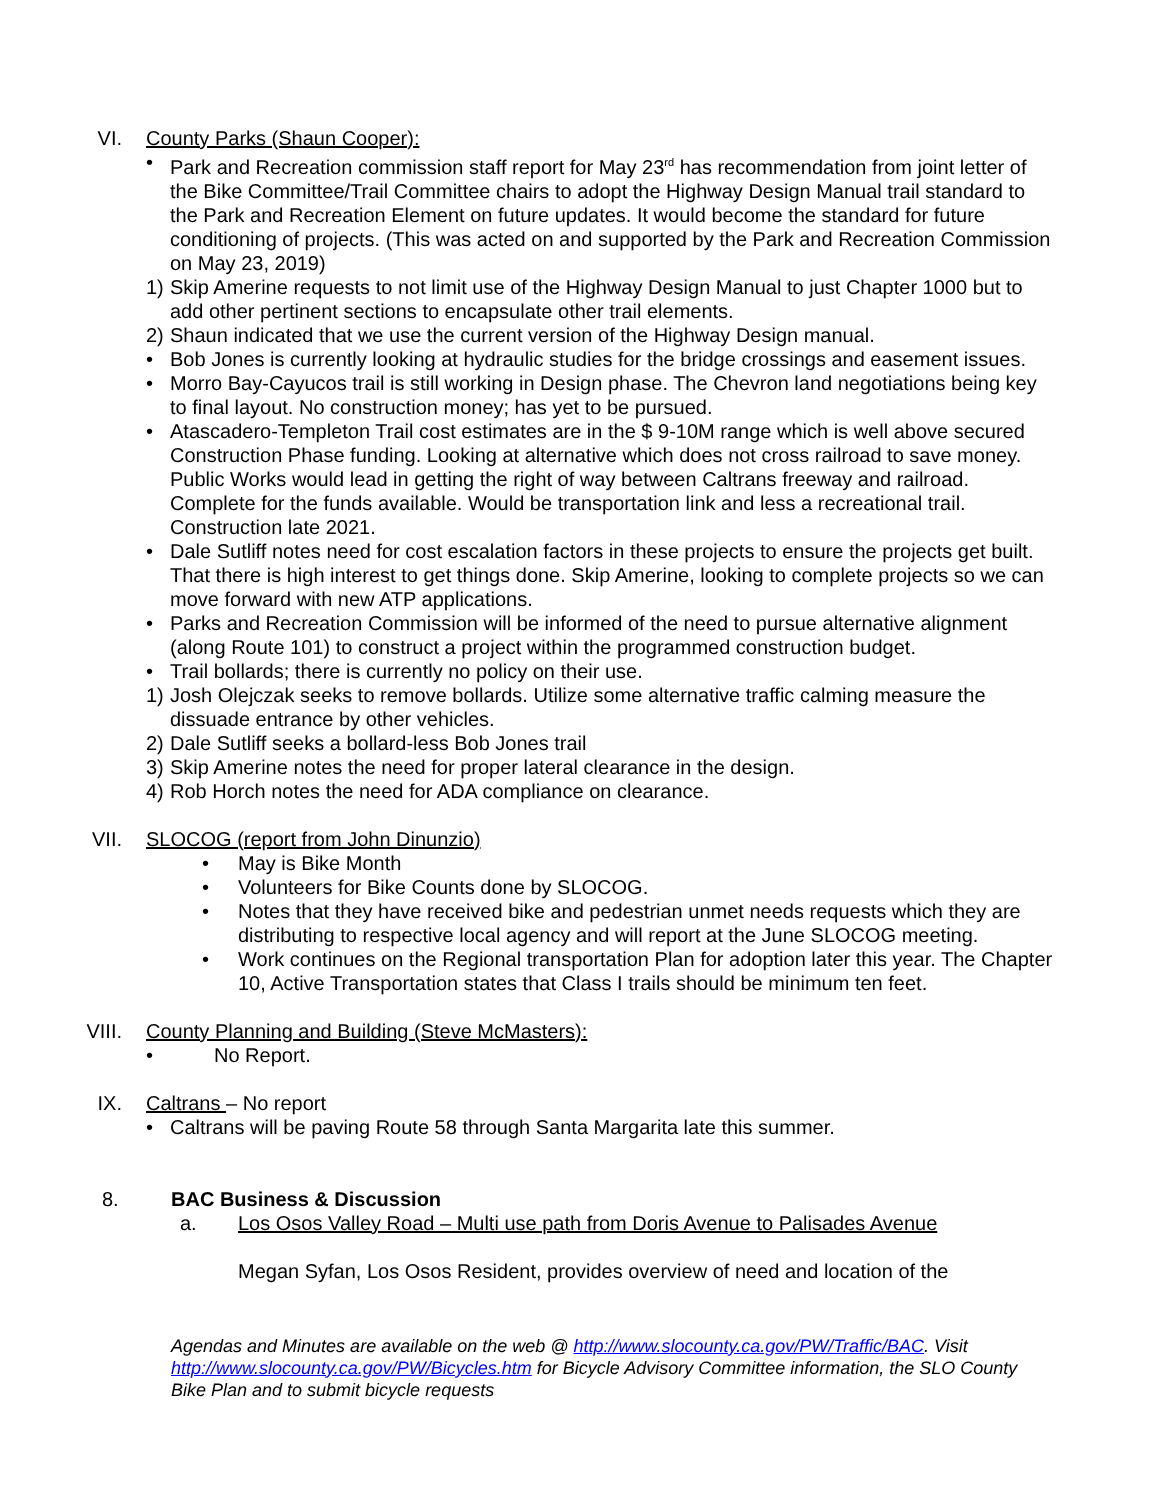VI. County Parks (Shaun Cooper):
• Park and Recreation commission staff report for May 23<sup>rd</sup> has recommendation from joint letter of the Bike Committee/Trail Committee chairs to adopt the Highway Design Manual trail standard to the Park and Recreation Element on future updates. It would become the standard for future conditioning of projects. (This was acted on and supported by the Park and Recreation Commission on May 23, 2019)
1) Skip Amerine requests to not limit use of the Highway Design Manual to just Chapter 1000 but to add other pertinent sections to encapsulate other trail elements.
2) Shaun indicated that we use the current version of the Highway Design manual.
• Bob Jones is currently looking at hydraulic studies for the bridge crossings and easement issues.
• Morro Bay-Cayucos trail is still working in Design phase. The Chevron land negotiations being key to final layout. No construction money; has yet to be pursued.
• Atascadero-Templeton Trail cost estimates are in the $ 9-10M range which is well above secured Construction Phase funding. Looking at alternative which does not cross railroad to save money. Public Works would lead in getting the right of way between Caltrans freeway and railroad. Complete for the funds available. Would be transportation link and less a recreational trail. Construction late 2021.
• Dale Sutliff notes need for cost escalation factors in these projects to ensure the projects get built. That there is high interest to get things done. Skip Amerine, looking to complete projects so we can move forward with new ATP applications.
• Parks and Recreation Commission will be informed of the need to pursue alternative alignment (along Route 101) to construct a project within the programmed construction budget.
• Trail bollards; there is currently no policy on their use.
1) Josh Olejczak seeks to remove bollards. Utilize some alternative traffic calming measure the dissuade entrance by other vehicles.
2) Dale Sutliff seeks a bollard-less Bob Jones trail
3) Skip Amerine notes the need for proper lateral clearance in the design.
4) Rob Horch notes the need for ADA compliance on clearance.
VII. SLOCOG (report from John Dinunzio)
• May is Bike Month
• Volunteers for Bike Counts done by SLOCOG.
• Notes that they have received bike and pedestrian unmet needs requests which they are distributing to respective local agency and will report at the June SLOCOG meeting.
• Work continues on the Regional transportation Plan for adoption later this year. The Chapter 10, Active Transportation states that Class I trails should be minimum ten feet.
VIII. County Planning and Building (Steve McMasters):
• No Report.
IX. Caltrans – No report
• Caltrans will be paving Route 58 through Santa Margarita late this summer.
8. BAC Business & Discussion
a. Los Osos Valley Road – Multi use path from Doris Avenue to Palisades Avenue
Megan Syfan, Los Osos Resident, provides overview of need and location of the
Agendas and Minutes are available on the web @ http://www.slocounty.ca.gov/PW/Traffic/BAC. Visit http://www.slocounty.ca.gov/PW/Bicycles.htm for Bicycle Advisory Committee information, the SLO County Bike Plan and to submit bicycle requests